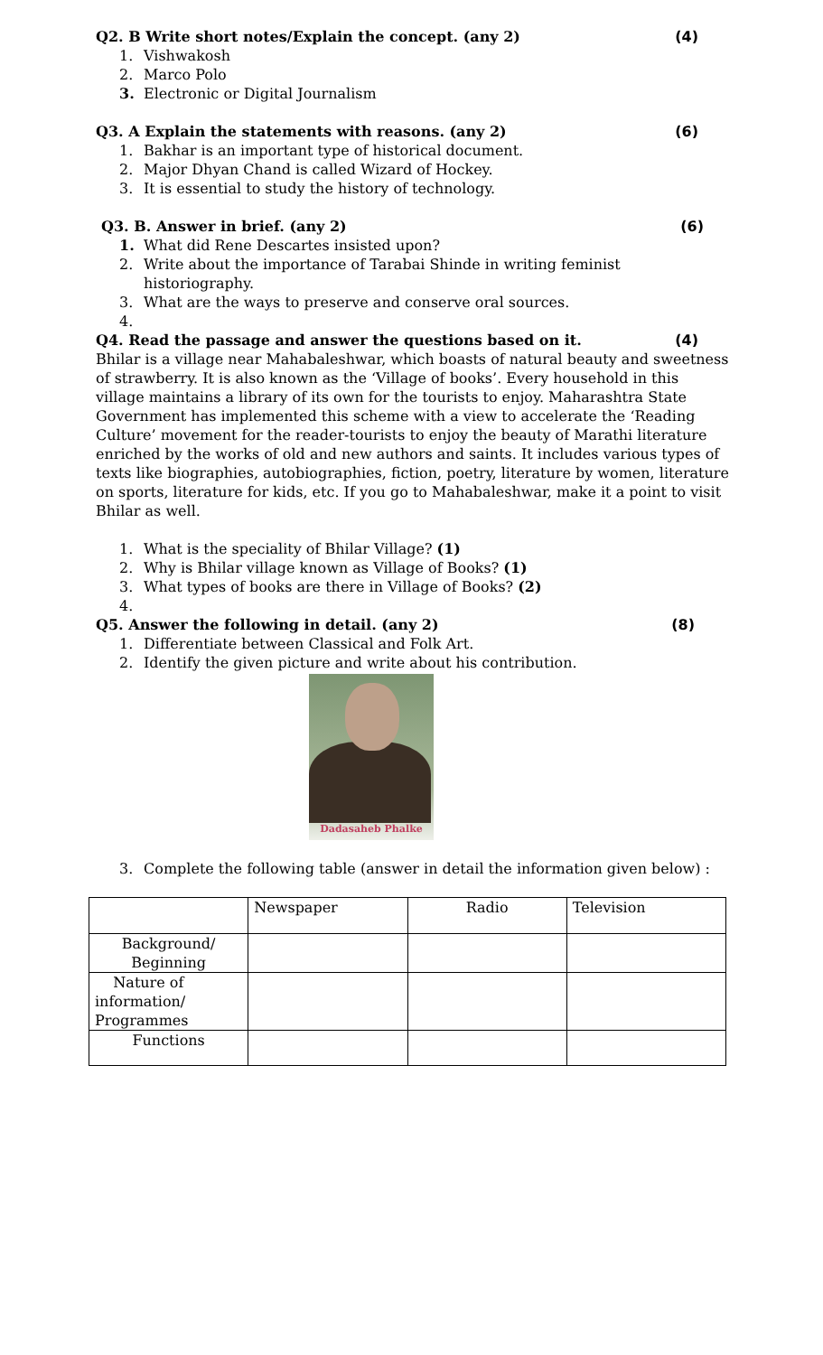Q2. B Write short notes/Explain the concept. (any 2) (4)
1. Vishwakosh
2. Marco Polo
3. Electronic or Digital Journalism
Q3. A Explain the statements with reasons. (any 2) (6)
1. Bakhar is an important type of historical document.
2. Major Dhyan Chand is called Wizard of Hockey.
3. It is essential to study the history of technology.
Q3. B. Answer in brief. (any 2) (6)
1. What did Rene Descartes insisted upon?
2. Write about the importance of Tarabai Shinde in writing feminist historiography.
3. What are the ways to preserve and conserve oral sources.
4.
Q4. Read the passage and answer the questions based on it. (4)
Bhilar is a village near Mahabaleshwar, which boasts of natural beauty and sweetness of strawberry. It is also known as the ‘Village of books’. Every household in this village maintains a library of its own for the tourists to enjoy. Maharashtra State Government has implemented this scheme with a view to accelerate the ‘Reading Culture’ movement for the reader-tourists to enjoy the beauty of Marathi literature enriched by the works of old and new authors and saints. It includes various types of texts like biographies, autobiographies, fiction, poetry, literature by women, literature on sports, literature for kids, etc. If you go to Mahabaleshwar, make it a point to visit Bhilar as well.
1. What is the speciality of Bhilar Village? (1)
2. Why is Bhilar village known as Village of Books? (1)
3. What types of books are there in Village of Books? (2)
4.
Q5. Answer the following in detail. (any 2) (8)
1. Differentiate between Classical and Folk Art.
2. Identify the given picture and write about his contribution.
Dadasaheb Phalke
3. Complete the following table (answer in detail the information given below) :
| | Newspaper | Radio | Television |
| Background/ Beginning | | | |
| Nature of information/ Programmes | | | |
| Functions | | | |